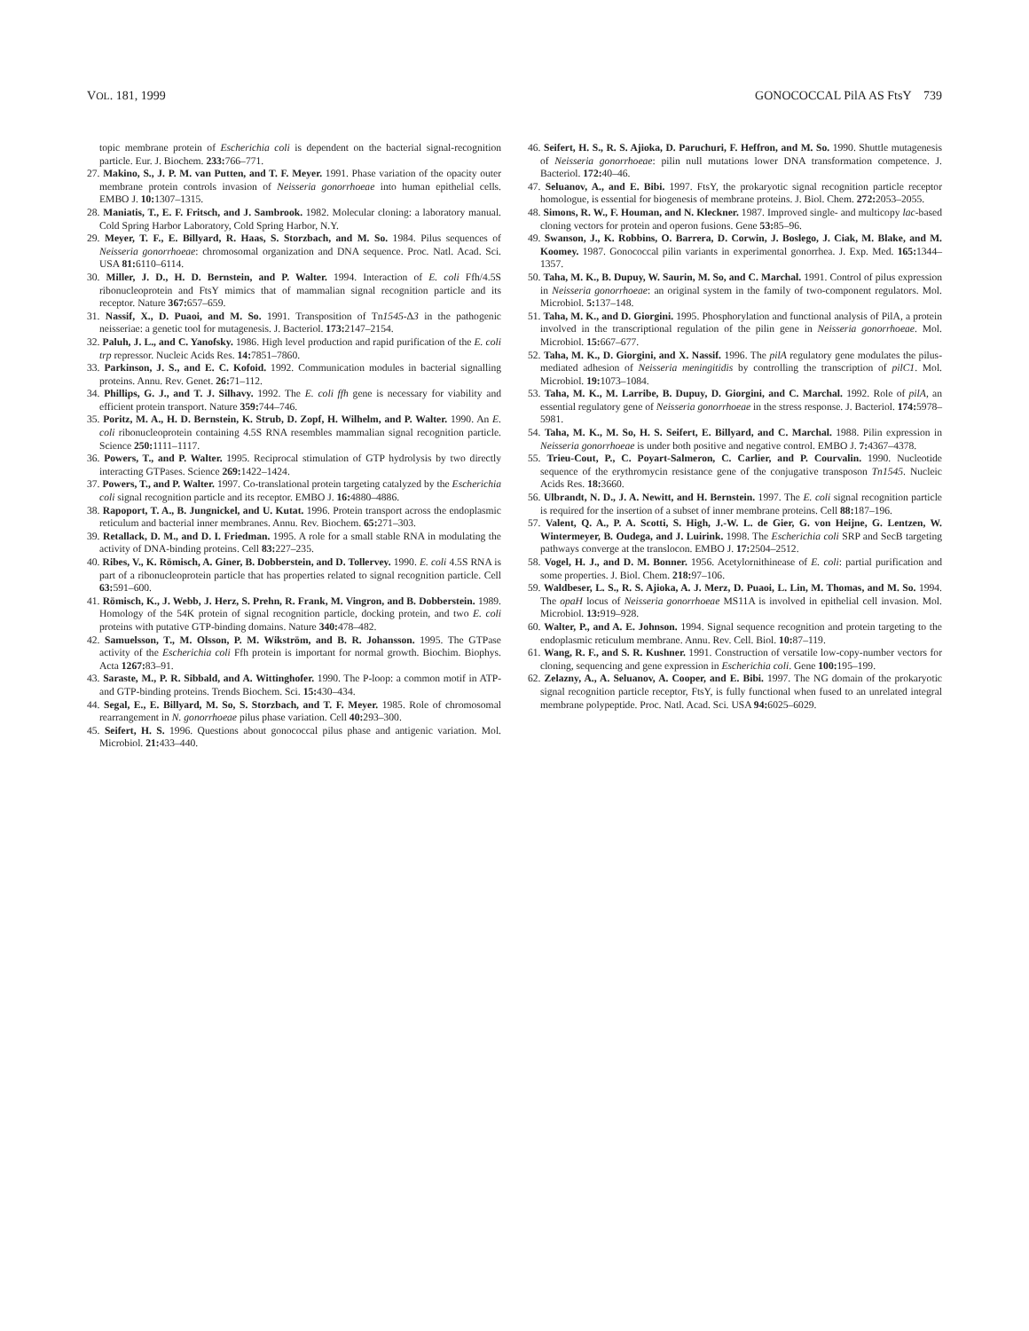VOL. 181, 1999 GONOCOCCAL PilA AS FtsY 739
topic membrane protein of Escherichia coli is dependent on the bacterial signal-recognition particle. Eur. J. Biochem. 233: 766–771.
27. Makino, S., J. P. M. van Putten, and T. F. Meyer. 1991. Phase variation of the opacity outer membrane protein controls invasion of Neisseria gonorrhoeae into human epithelial cells. EMBO J. 10: 1307–1315.
28. Maniatis, T., E. F. Fritsch, and J. Sambrook. 1982. Molecular cloning: a laboratory manual. Cold Spring Harbor Laboratory, Cold Spring Harbor, N.Y.
29. Meyer, T. F., E. Billyard, R. Haas, S. Storzbach, and M. So. 1984. Pilus sequences of Neisseria gonorrhoeae: chromosomal organization and DNA sequence. Proc. Natl. Acad. Sci. USA 81: 6110–6114.
30. Miller, J. D., H. D. Bernstein, and P. Walter. 1994. Interaction of E. coli Ffh/4.5S ribonucleoprotein and FtsY mimics that of mammalian signal recognition particle and its receptor. Nature 367: 657–659.
31. Nassif, X., D. Puaoi, and M. So. 1991. Transposition of Tn1545-Δ3 in the pathogenic neisseriae: a genetic tool for mutagenesis. J. Bacteriol. 173: 2147–2154.
32. Paluh, J. L., and C. Yanofsky. 1986. High level production and rapid purification of the E. coli trp repressor. Nucleic Acids Res. 14: 7851–7860.
33. Parkinson, J. S., and E. C. Kofoid. 1992. Communication modules in bacterial signalling proteins. Annu. Rev. Genet. 26: 71–112.
34. Phillips, G. J., and T. J. Silhavy. 1992. The E. coli ffh gene is necessary for viability and efficient protein transport. Nature 359: 744–746.
35. Poritz, M. A., H. D. Bernstein, K. Strub, D. Zopf, H. Wilhelm, and P. Walter. 1990. An E. coli ribonucleoprotein containing 4.5S RNA resembles mammalian signal recognition particle. Science 250: 1111–1117.
36. Powers, T., and P. Walter. 1995. Reciprocal stimulation of GTP hydrolysis by two directly interacting GTPases. Science 269: 1422–1424.
37. Powers, T., and P. Walter. 1997. Co-translational protein targeting catalyzed by the Escherichia coli signal recognition particle and its receptor. EMBO J. 16: 4880–4886.
38. Rapoport, T. A., B. Jungnickel, and U. Kutat. 1996. Protein transport across the endoplasmic reticulum and bacterial inner membranes. Annu. Rev. Biochem. 65: 271–303.
39. Retallack, D. M., and D. I. Friedman. 1995. A role for a small stable RNA in modulating the activity of DNA-binding proteins. Cell 83: 227–235.
40. Ribes, V., K. Römisch, A. Giner, B. Dobberstein, and D. Tollervey. 1990. E. coli 4.5S RNA is part of a ribonucleoprotein particle that has properties related to signal recognition particle. Cell 63: 591–600.
41. Römisch, K., J. Webb, J. Herz, S. Prehn, R. Frank, M. Vingron, and B. Dobberstein. 1989. Homology of the 54K protein of signal recognition particle, docking protein, and two E. coli proteins with putative GTP-binding domains. Nature 340: 478–482.
42. Samuelsson, T., M. Olsson, P. M. Wikström, and B. R. Johansson. 1995. The GTPase activity of the Escherichia coli Ffh protein is important for normal growth. Biochim. Biophys. Acta 1267: 83–91.
43. Saraste, M., P. R. Sibbald, and A. Wittinghofer. 1990. The P-loop: a common motif in ATP- and GTP-binding proteins. Trends Biochem. Sci. 15: 430–434.
44. Segal, E., E. Billyard, M. So, S. Storzbach, and T. F. Meyer. 1985. Role of chromosomal rearrangement in N. gonorrhoeae pilus phase variation. Cell 40: 293–300.
45. Seifert, H. S. 1996. Questions about gonococcal pilus phase and antigenic variation. Mol. Microbiol. 21: 433–440.
46. Seifert, H. S., R. S. Ajioka, D. Paruchuri, F. Heffron, and M. So. 1990. Shuttle mutagenesis of Neisseria gonorrhoeae: pilin null mutations lower DNA transformation competence. J. Bacteriol. 172: 40–46.
47. Seluanov, A., and E. Bibi. 1997. FtsY, the prokaryotic signal recognition particle receptor homologue, is essential for biogenesis of membrane proteins. J. Biol. Chem. 272: 2053–2055.
48. Simons, R. W., F. Houman, and N. Kleckner. 1987. Improved single- and multicopy lac-based cloning vectors for protein and operon fusions. Gene 53: 85–96.
49. Swanson, J., K. Robbins, O. Barrera, D. Corwin, J. Boslego, J. Ciak, M. Blake, and M. Koomey. 1987. Gonococcal pilin variants in experimental gonorrhea. J. Exp. Med. 165: 1344–1357.
50. Taha, M. K., B. Dupuy, W. Saurin, M. So, and C. Marchal. 1991. Control of pilus expression in Neisseria gonorrhoeae: an original system in the family of two-component regulators. Mol. Microbiol. 5: 137–148.
51. Taha, M. K., and D. Giorgini. 1995. Phosphorylation and functional analysis of PilA, a protein involved in the transcriptional regulation of the pilin gene in Neisseria gonorrhoeae. Mol. Microbiol. 15: 667–677.
52. Taha, M. K., D. Giorgini, and X. Nassif. 1996. The pilA regulatory gene modulates the pilus-mediated adhesion of Neisseria meningitidis by controlling the transcription of pilC1. Mol. Microbiol. 19: 1073–1084.
53. Taha, M. K., M. Larribe, B. Dupuy, D. Giorgini, and C. Marchal. 1992. Role of pilA, an essential regulatory gene of Neisseria gonorrhoeae in the stress response. J. Bacteriol. 174: 5978–5981.
54. Taha, M. K., M. So, H. S. Seifert, E. Billyard, and C. Marchal. 1988. Pilin expression in Neisseria gonorrhoeae is under both positive and negative control. EMBO J. 7: 4367–4378.
55. Trieu-Cout, P., C. Poyart-Salmeron, C. Carlier, and P. Courvalin. 1990. Nucleotide sequence of the erythromycin resistance gene of the conjugative transposon Tn1545. Nucleic Acids Res. 18: 3660.
56. Ulbrandt, N. D., J. A. Newitt, and H. Bernstein. 1997. The E. coli signal recognition particle is required for the insertion of a subset of inner membrane proteins. Cell 88: 187–196.
57. Valent, Q. A., P. A. Scotti, S. High, J.-W. L. de Gier, G. von Heijne, G. Lentzen, W. Wintermeyer, B. Oudega, and J. Luirink. 1998. The Escherichia coli SRP and SecB targeting pathways converge at the translocon. EMBO J. 17: 2504–2512.
58. Vogel, H. J., and D. M. Bonner. 1956. Acetylornithinease of E. coli: partial purification and some properties. J. Biol. Chem. 218: 97–106.
59. Waldbeser, L. S., R. S. Ajioka, A. J. Merz, D. Puaoi, L. Lin, M. Thomas, and M. So. 1994. The opaH locus of Neisseria gonorrhoeae MS11A is involved in epithelial cell invasion. Mol. Microbiol. 13: 919–928.
60. Walter, P., and A. E. Johnson. 1994. Signal sequence recognition and protein targeting to the endoplasmic reticulum membrane. Annu. Rev. Cell. Biol. 10: 87–119.
61. Wang, R. F., and S. R. Kushner. 1991. Construction of versatile low-copy-number vectors for cloning, sequencing and gene expression in Escherichia coli. Gene 100: 195–199.
62. Zelazny, A., A. Seluanov, A. Cooper, and E. Bibi. 1997. The NG domain of the prokaryotic signal recognition particle receptor, FtsY, is fully functional when fused to an unrelated integral membrane polypeptide. Proc. Natl. Acad. Sci. USA 94: 6025–6029.